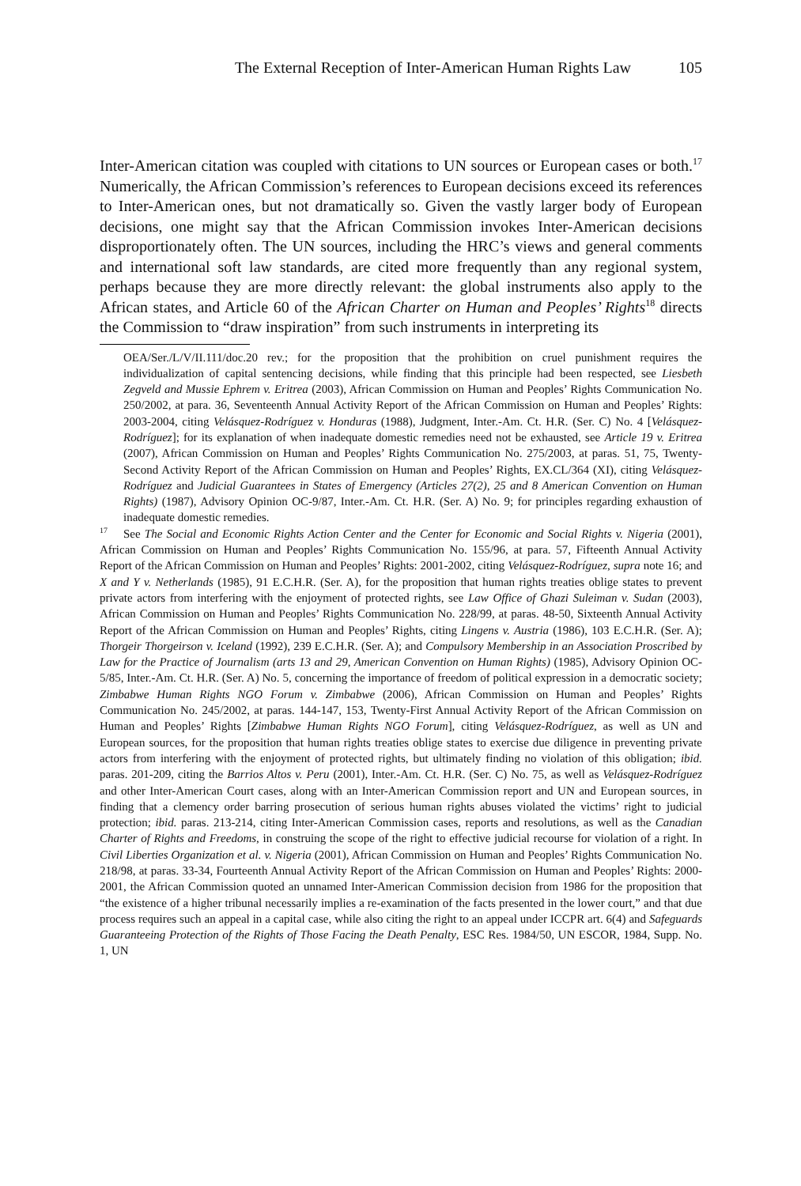The External Reception of Inter-American Human Rights Law 105
Inter-American citation was coupled with citations to UN sources or European cases or both.<sup>17</sup> Numerically, the African Commission’s references to European decisions exceed its references to Inter-American ones, but not dramatically so. Given the vastly larger body of European decisions, one might say that the African Commission invokes Inter-American decisions disproportionately often. The UN sources, including the HRC’s views and general comments and international soft law standards, are cited more frequently than any regional system, perhaps because they are more directly relevant: the global instruments also apply to the African states, and Article 60 of the African Charter on Human and Peoples’ Rights<sup>18</sup> directs the Commission to “draw inspiration” from such instruments in interpreting its
OEA/Ser./L/V/II.111/doc.20 rev.; for the proposition that the prohibition on cruel punishment requires the individualization of capital sentencing decisions, while finding that this principle had been respected, see Liesbeth Zegveld and Mussie Ephrem v. Eritrea (2003), African Commission on Human and Peoples’ Rights Communication No. 250/2002, at para. 36, Seventeenth Annual Activity Report of the African Commission on Human and Peoples’ Rights: 2003-2004, citing Velásquez-Rodríguez v. Honduras (1988), Judgment, Inter.-Am. Ct. H.R. (Ser. C) No. 4 [Velásquez-Rodríguez]; for its explanation of when inadequate domestic remedies need not be exhausted, see Article 19 v. Eritrea (2007), African Commission on Human and Peoples’ Rights Communication No. 275/2003, at paras. 51, 75, Twenty-Second Activity Report of the African Commission on Human and Peoples’ Rights, EX.CL/364 (XI), citing Velásquez-Rodríguez and Judicial Guarantees in States of Emergency (Articles 27(2), 25 and 8 American Convention on Human Rights) (1987), Advisory Opinion OC-9/87, Inter.-Am. Ct. H.R. (Ser. A) No. 9; for principles regarding exhaustion of inadequate domestic remedies.
<sup>17</sup> See The Social and Economic Rights Action Center and the Center for Economic and Social Rights v. Nigeria (2001), African Commission on Human and Peoples’ Rights Communication No. 155/96, at para. 57, Fifteenth Annual Activity Report of the African Commission on Human and Peoples’ Rights: 2001-2002, citing Velásquez-Rodríguez, supra note 16; and X and Y v. Netherlands (1985), 91 E.C.H.R. (Ser. A), for the proposition that human rights treaties oblige states to prevent private actors from interfering with the enjoyment of protected rights, see Law Office of Ghazi Suleiman v. Sudan (2003), African Commission on Human and Peoples’ Rights Communication No. 228/99, at paras. 48-50, Sixteenth Annual Activity Report of the African Commission on Human and Peoples’ Rights, citing Lingens v. Austria (1986), 103 E.C.H.R. (Ser. A); Thorgeir Thorgeirson v. Iceland (1992), 239 E.C.H.R. (Ser. A); and Compulsory Membership in an Association Proscribed by Law for the Practice of Journalism (arts 13 and 29, American Convention on Human Rights) (1985), Advisory Opinion OC-5/85, Inter.-Am. Ct. H.R. (Ser. A) No. 5, concerning the importance of freedom of political expression in a democratic society; Zimbabwe Human Rights NGO Forum v. Zimbabwe (2006), African Commission on Human and Peoples’ Rights Communication No. 245/2002, at paras. 144-147, 153, Twenty-First Annual Activity Report of the African Commission on Human and Peoples’ Rights [Zimbabwe Human Rights NGO Forum], citing Velásquez-Rodríguez, as well as UN and European sources, for the proposition that human rights treaties oblige states to exercise due diligence in preventing private actors from interfering with the enjoyment of protected rights, but ultimately finding no violation of this obligation; ibid. paras. 201-209, citing the Barrios Altos v. Peru (2001), Inter.-Am. Ct. H.R. (Ser. C) No. 75, as well as Velásquez-Rodríguez and other Inter-American Court cases, along with an Inter-American Commission report and UN and European sources, in finding that a clemency order barring prosecution of serious human rights abuses violated the victims’ right to judicial protection; ibid. paras. 213-214, citing Inter-American Commission cases, reports and resolutions, as well as the Canadian Charter of Rights and Freedoms, in construing the scope of the right to effective judicial recourse for violation of a right. In Civil Liberties Organization et al. v. Nigeria (2001), African Commission on Human and Peoples’ Rights Communication No. 218/98, at paras. 33-34, Fourteenth Annual Activity Report of the African Commission on Human and Peoples’ Rights: 2000-2001, the African Commission quoted an unnamed Inter-American Commission decision from 1986 for the proposition that “the existence of a higher tribunal necessarily implies a re-examination of the facts presented in the lower court,” and that due process requires such an appeal in a capital case, while also citing the right to an appeal under ICCPR art. 6(4) and Safeguards Guaranteeing Protection of the Rights of Those Facing the Death Penalty, ESC Res. 1984/50, UN ESCOR, 1984, Supp. No. 1, UN